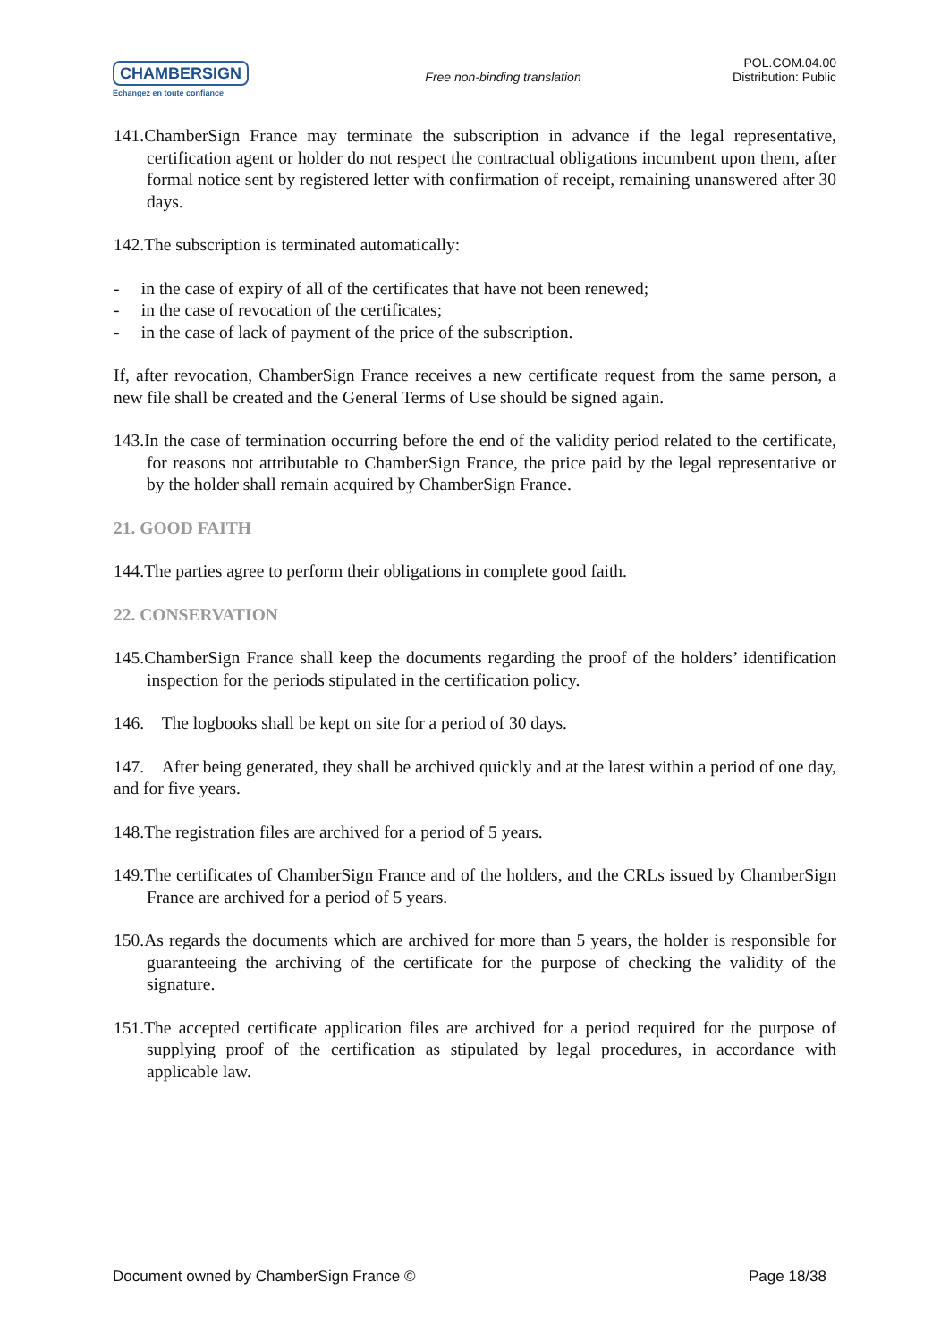CHAMBERSIGN
Echangez en toute confiance
Free non-binding translation
POL.COM.04.00
Distribution: Public
141.ChamberSign France may terminate the subscription in advance if the legal representative, certification agent or holder do not respect the contractual obligations incumbent upon them, after formal notice sent by registered letter with confirmation of receipt, remaining unanswered after 30 days.
142.The subscription is terminated automatically:
- in the case of expiry of all of the certificates that have not been renewed;
- in the case of revocation of the certificates;
- in the case of lack of payment of the price of the subscription.
If, after revocation, ChamberSign France receives a new certificate request from the same person, a new file shall be created and the General Terms of Use should be signed again.
143.In the case of termination occurring before the end of the validity period related to the certificate, for reasons not attributable to ChamberSign France, the price paid by the legal representative or by the holder shall remain acquired by ChamberSign France.
21. GOOD FAITH
144.The parties agree to perform their obligations in complete good faith.
22. CONSERVATION
145.ChamberSign France shall keep the documents regarding the proof of the holders’ identification inspection for the periods stipulated in the certification policy.
146. The logbooks shall be kept on site for a period of 30 days.
147. After being generated, they shall be archived quickly and at the latest within a period of one day, and for five years.
148.The registration files are archived for a period of 5 years.
149.The certificates of ChamberSign France and of the holders, and the CRLs issued by ChamberSign France are archived for a period of 5 years.
150.As regards the documents which are archived for more than 5 years, the holder is responsible for guaranteeing the archiving of the certificate for the purpose of checking the validity of the signature.
151.The accepted certificate application files are archived for a period required for the purpose of supplying proof of the certification as stipulated by legal procedures, in accordance with applicable law.
Document owned by ChamberSign France © Page 18/38